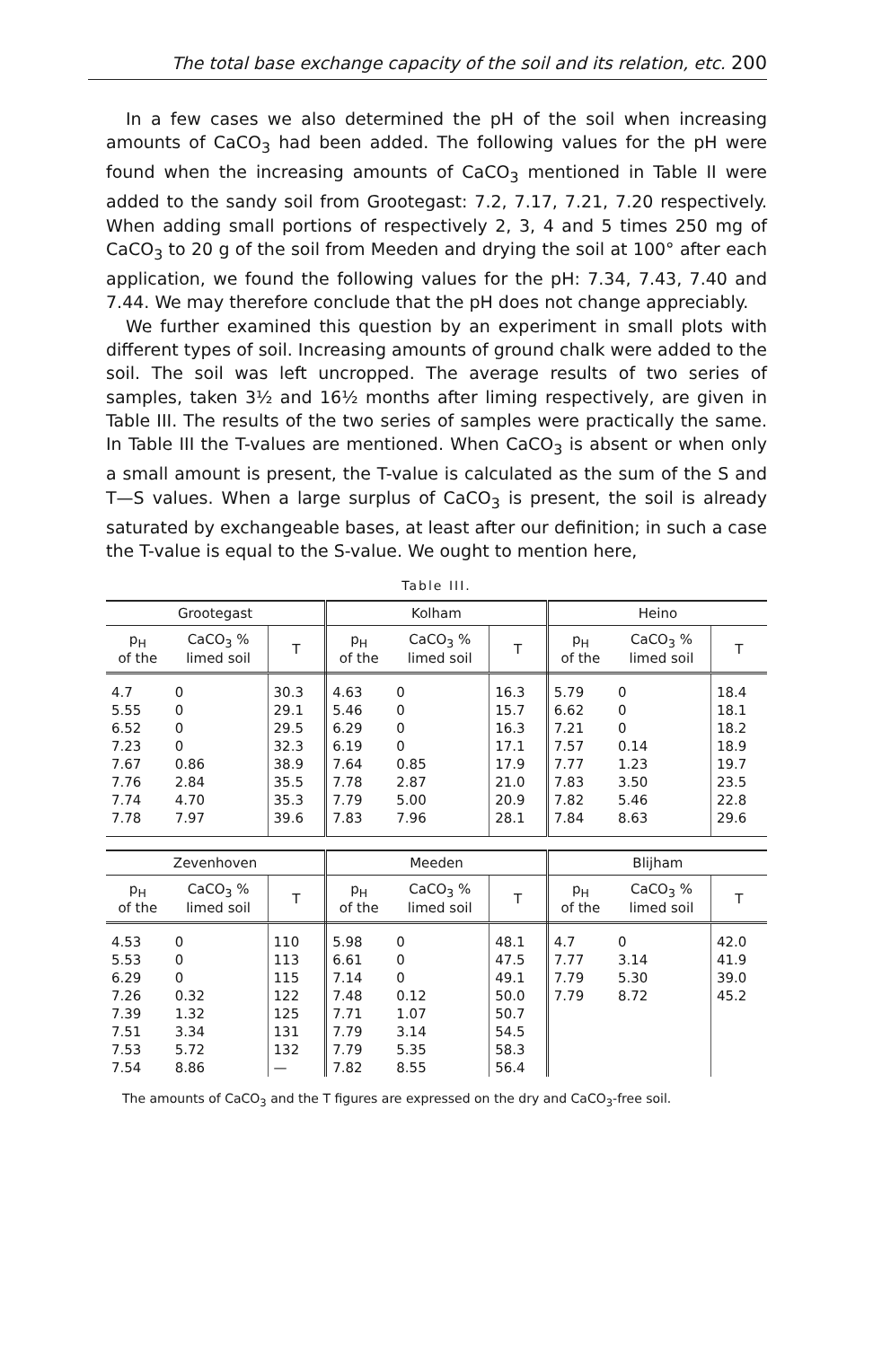The total base exchange capacity of the soil and its relation, etc. 200
In a few cases we also determined the pH of the soil when increasing amounts of CaCO<sub>3</sub> had been added. The following values for the pH were found when the increasing amounts of CaCO<sub>3</sub> mentioned in Table II were added to the sandy soil from Grootegast: 7.2, 7.17, 7.21, 7.20 respectively. When adding small portions of respectively 2, 3, 4 and 5 times 250 mg of CaCO<sub>3</sub> to 20 g of the soil from Meeden and drying the soil at 100° after each application, we found the following values for the pH: 7.34, 7.43, 7.40 and 7.44. We may therefore conclude that the pH does not change appreciably.
We further examined this question by an experiment in small plots with different types of soil. Increasing amounts of ground chalk were added to the soil. The soil was left uncropped. The average results of two series of samples, taken 3½ and 16½ months after liming respectively, are given in Table III. The results of the two series of samples were practically the same. In Table III the T-values are mentioned. When CaCO<sub>3</sub> is absent or when only a small amount is present, the T-value is calculated as the sum of the S and T—S values. When a large surplus of CaCO<sub>3</sub> is present, the soil is already saturated by exchangeable bases, at least after our definition; in such a case the T-value is equal to the S-value. We ought to mention here,
Table III.
| Grootegast | | | Kolham | | | Heino | | |
| --- | --- | --- | --- | --- | --- | --- | --- | --- |
| p<sub>H</sub> of the | CaCO<sub>3</sub> % limed soil | T | p<sub>H</sub> of the | CaCO<sub>3</sub> % limed soil | T | p<sub>H</sub> of the | CaCO<sub>3</sub> % limed soil | T |
| 4.7 | 0 | 30.3 | 4.63 | 0 | 16.3 | 5.79 | 0 | 18.4 |
| 5.55 | 0 | 29.1 | 5.46 | 0 | 15.7 | 6.62 | 0 | 18.1 |
| 6.52 | 0 | 29.5 | 6.29 | 0 | 16.3 | 7.21 | 0 | 18.2 |
| 7.23 | 0 | 32.3 | 6.19 | 0 | 17.1 | 7.57 | 0.14 | 18.9 |
| 7.67 | 0.86 | 38.9 | 7.64 | 0.85 | 17.9 | 7.77 | 1.23 | 19.7 |
| 7.76 | 2.84 | 35.5 | 7.78 | 2.87 | 21.0 | 7.83 | 3.50 | 23.5 |
| 7.74 | 4.70 | 35.3 | 7.79 | 5.00 | 20.9 | 7.82 | 5.46 | 22.8 |
| 7.78 | 7.97 | 39.6 | 7.83 | 7.96 | 28.1 | 7.84 | 8.63 | 29.6 |
| Zevenhoven | | | Meeden | | | Blijham | | |
| p<sub>H</sub> of the | CaCO<sub>3</sub> % limed soil | T | p<sub>H</sub> of the | CaCO<sub>3</sub> % limed soil | T | p<sub>H</sub> of the | CaCO<sub>3</sub> % limed soil | T |
| 4.53 | 0 | 110 | 5.98 | 0 | 48.1 | 4.7 | 0 | 42.0 |
| 5.53 | 0 | 113 | 6.61 | 0 | 47.5 | 7.77 | 3.14 | 41.9 |
| 6.29 | 0 | 115 | 7.14 | 0 | 49.1 | 7.79 | 5.30 | 39.0 |
| 7.26 | 0.32 | 122 | 7.48 | 0.12 | 50.0 | 7.79 | 8.72 | 45.2 |
| 7.39 | 1.32 | 125 | 7.71 | 1.07 | 50.7 | | | |
| 7.51 | 3.34 | 131 | 7.79 | 3.14 | 54.5 | | | |
| 7.53 | 5.72 | 132 | 7.79 | 5.35 | 58.3 | | | |
| 7.54 | 8.86 | — | 7.82 | 8.55 | 56.4 | | | |
The amounts of CaCO<sub>3</sub> and the T figures are expressed on the dry and CaCO<sub>3</sub>-free soil.